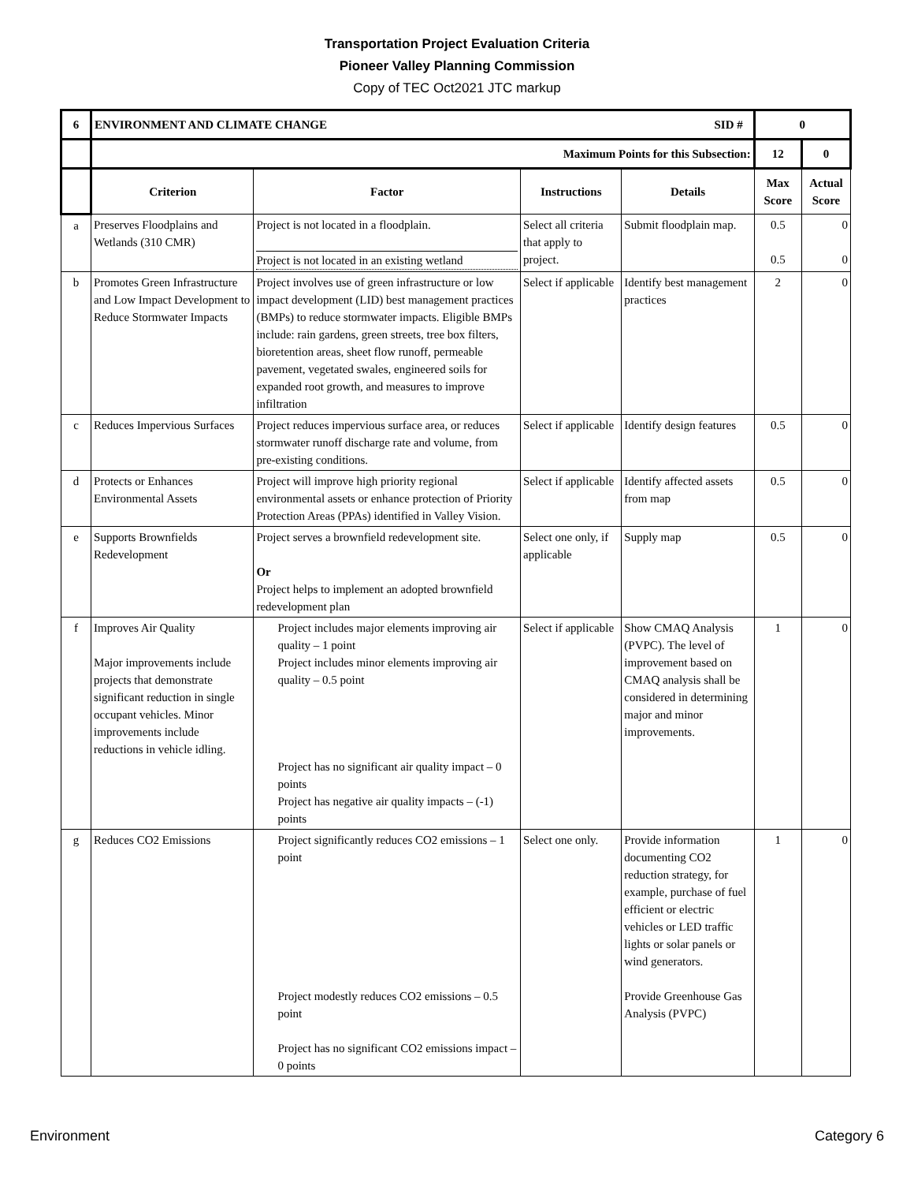Transportation Project Evaluation Criteria
Pioneer Valley Planning Commission
Copy of TEC Oct2021 JTC markup
| 6 | ENVIRONMENT AND CLIMATE CHANGE SID # | | | | 0 | |
| --- | --- | --- | --- | --- | --- | --- |
| | Maximum Points for this Subsection: | | | | 12 | 0 |
| | Criterion | Factor | Instructions | Details | Max Score | Actual Score |
| a | Preserves Floodplains and Wetlands (310 CMR) | Project is not located in a floodplain. Project is not located in an existing wetland | Select all criteria that apply to project. | Submit floodplain map. | 0.5 0.5 | 0 0 |
| b | Promotes Green Infrastructure and Low Impact Development to Reduce Stormwater Impacts | Project involves use of green infrastructure or low impact development (LID) best management practices (BMPs) to reduce stormwater impacts. Eligible BMPs include: rain gardens, green streets, tree box filters, bioretention areas, sheet flow runoff, permeable pavement, vegetated swales, engineered soils for expanded root growth, and measures to improve infiltration | Select if applicable | Identify best management practices | 2 | 0 |
| c | Reduces Impervious Surfaces | Project reduces impervious surface area, or reduces stormwater runoff discharge rate and volume, from pre-existing conditions. | Select if applicable | Identify design features | 0.5 | 0 |
| d | Protects or Enhances Environmental Assets | Project will improve high priority regional environmental assets or enhance protection of Priority Protection Areas (PPAs) identified in Valley Vision. | Select if applicable | Identify affected assets from map | 0.5 | 0 |
| e | Supports Brownfields Redevelopment | Project serves a brownfield redevelopment site. Or Project helps to implement an adopted brownfield redevelopment plan | Select one only, if applicable | Supply map | 0.5 | 0 |
| f | Improves Air Quality Major improvements include projects that demonstrate significant reduction in single occupant vehicles. Minor improvements include reductions in vehicle idling. | Project includes major elements improving air quality – 1 point Project includes minor elements improving air quality – 0.5 point Project has no significant air quality impact – 0 points Project has negative air quality impacts – (-1) points | Select if applicable | Show CMAQ Analysis (PVPC). The level of improvement based on CMAQ analysis shall be considered in determining major and minor improvements. | 1 | 0 |
| g | Reduces CO2 Emissions | Project significantly reduces CO2 emissions – 1 point Project modestly reduces CO2 emissions – 0.5 point Project has no significant CO2 emissions impact – 0 points | Select one only. | Provide information documenting CO2 reduction strategy, for example, purchase of fuel efficient or electric vehicles or LED traffic lights or solar panels or wind generators. Provide Greenhouse Gas Analysis (PVPC) | 1 | 0 |
Environment Category 6